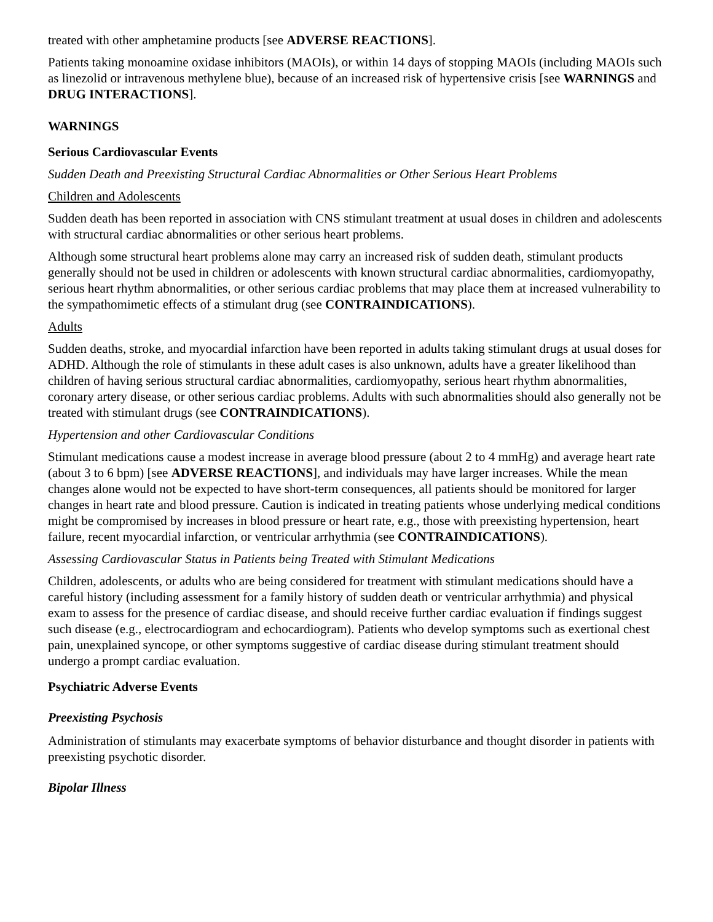treated with other amphetamine products [see ADVERSE REACTIONS].
Patients taking monoamine oxidase inhibitors (MAOIs), or within 14 days of stopping MAOIs (including MAOIs such as linezolid or intravenous methylene blue), because of an increased risk of hypertensive crisis [see WARNINGS and DRUG INTERACTIONS].
WARNINGS
Serious Cardiovascular Events
Sudden Death and Preexisting Structural Cardiac Abnormalities or Other Serious Heart Problems
Children and Adolescents
Sudden death has been reported in association with CNS stimulant treatment at usual doses in children and adolescents with structural cardiac abnormalities or other serious heart problems.
Although some structural heart problems alone may carry an increased risk of sudden death, stimulant products generally should not be used in children or adolescents with known structural cardiac abnormalities, cardiomyopathy, serious heart rhythm abnormalities, or other serious cardiac problems that may place them at increased vulnerability to the sympathomimetic effects of a stimulant drug (see CONTRAINDICATIONS).
Adults
Sudden deaths, stroke, and myocardial infarction have been reported in adults taking stimulant drugs at usual doses for ADHD. Although the role of stimulants in these adult cases is also unknown, adults have a greater likelihood than children of having serious structural cardiac abnormalities, cardiomyopathy, serious heart rhythm abnormalities, coronary artery disease, or other serious cardiac problems. Adults with such abnormalities should also generally not be treated with stimulant drugs (see CONTRAINDICATIONS).
Hypertension and other Cardiovascular Conditions
Stimulant medications cause a modest increase in average blood pressure (about 2 to 4 mmHg) and average heart rate (about 3 to 6 bpm) [see ADVERSE REACTIONS], and individuals may have larger increases. While the mean changes alone would not be expected to have short-term consequences, all patients should be monitored for larger changes in heart rate and blood pressure. Caution is indicated in treating patients whose underlying medical conditions might be compromised by increases in blood pressure or heart rate, e.g., those with preexisting hypertension, heart failure, recent myocardial infarction, or ventricular arrhythmia (see CONTRAINDICATIONS).
Assessing Cardiovascular Status in Patients being Treated with Stimulant Medications
Children, adolescents, or adults who are being considered for treatment with stimulant medications should have a careful history (including assessment for a family history of sudden death or ventricular arrhythmia) and physical exam to assess for the presence of cardiac disease, and should receive further cardiac evaluation if findings suggest such disease (e.g., electrocardiogram and echocardiogram). Patients who develop symptoms such as exertional chest pain, unexplained syncope, or other symptoms suggestive of cardiac disease during stimulant treatment should undergo a prompt cardiac evaluation.
Psychiatric Adverse Events
Preexisting Psychosis
Administration of stimulants may exacerbate symptoms of behavior disturbance and thought disorder in patients with preexisting psychotic disorder.
Bipolar Illness